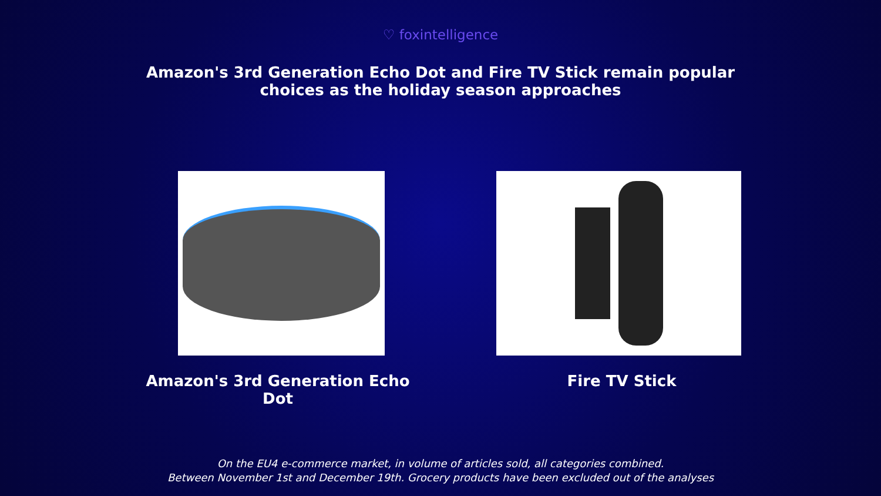♡ foxintelligence
Amazon's 3rd Generation Echo Dot and Fire TV Stick remain popular
choices as the holiday season approaches
Amazon's 3rd Generation Echo Dot Fire TV Stick
On the EU4 e-commerce market, in volume of articles sold, all categories combined.
Between November 1st and December 19th. Grocery products have been excluded out of the analyses